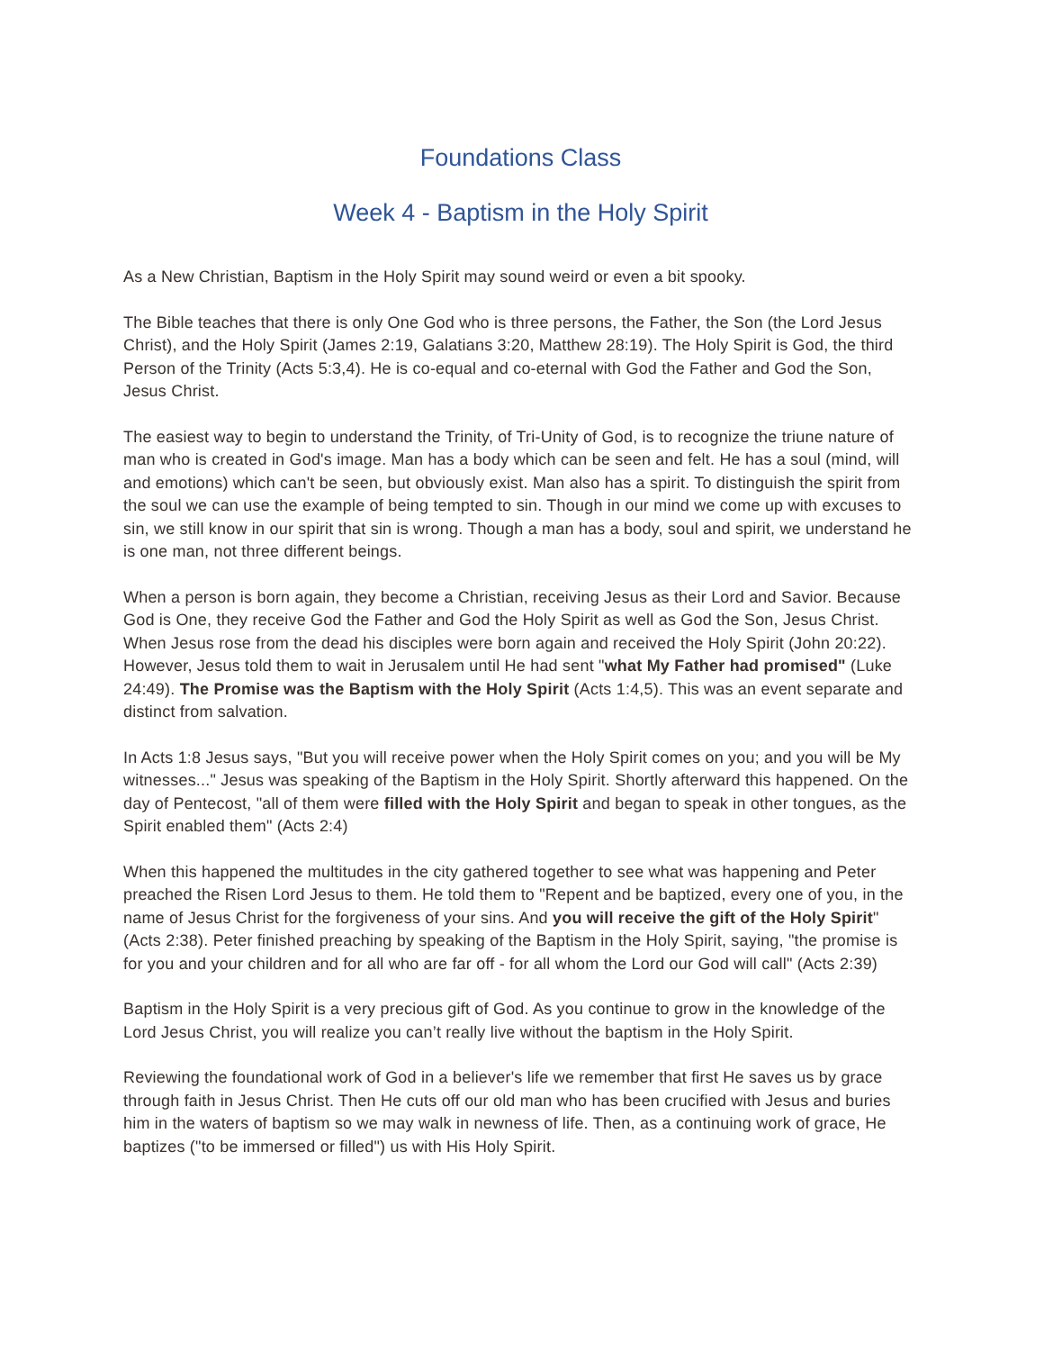Foundations Class
Week 4 - Baptism in the Holy Spirit
As a New Christian, Baptism in the Holy Spirit may sound weird or even a bit spooky.
The Bible teaches that there is only One God who is three persons, the Father, the Son (the Lord Jesus Christ), and the Holy Spirit (James 2:19, Galatians 3:20, Matthew 28:19). The Holy Spirit is God, the third Person of the Trinity (Acts 5:3,4). He is co-equal and co-eternal with God the Father and God the Son, Jesus Christ.
The easiest way to begin to understand the Trinity, of Tri-Unity of God, is to recognize the triune nature of man who is created in God's image. Man has a body which can be seen and felt. He has a soul (mind, will and emotions) which can't be seen, but obviously exist. Man also has a spirit. To distinguish the spirit from the soul we can use the example of being tempted to sin. Though in our mind we come up with excuses to sin, we still know in our spirit that sin is wrong. Though a man has a body, soul and spirit, we understand he is one man, not three different beings.
When a person is born again, they become a Christian, receiving Jesus as their Lord and Savior. Because God is One, they receive God the Father and God the Holy Spirit as well as God the Son, Jesus Christ. When Jesus rose from the dead his disciples were born again and received the Holy Spirit (John 20:22). However, Jesus told them to wait in Jerusalem until He had sent "what My Father had promised" (Luke 24:49). The Promise was the Baptism with the Holy Spirit (Acts 1:4,5). This was an event separate and distinct from salvation.
In Acts 1:8 Jesus says, "But you will receive power when the Holy Spirit comes on you; and you will be My witnesses..." Jesus was speaking of the Baptism in the Holy Spirit. Shortly afterward this happened. On the day of Pentecost, "all of them were filled with the Holy Spirit and began to speak in other tongues, as the Spirit enabled them" (Acts 2:4)
When this happened the multitudes in the city gathered together to see what was happening and Peter preached the Risen Lord Jesus to them. He told them to "Repent and be baptized, every one of you, in the name of Jesus Christ for the forgiveness of your sins. And you will receive the gift of the Holy Spirit" (Acts 2:38). Peter finished preaching by speaking of the Baptism in the Holy Spirit, saying, "the promise is for you and your children and for all who are far off - for all whom the Lord our God will call" (Acts 2:39)
Baptism in the Holy Spirit is a very precious gift of God. As you continue to grow in the knowledge of the Lord Jesus Christ, you will realize you can’t really live without the baptism in the Holy Spirit.
Reviewing the foundational work of God in a believer's life we remember that first He saves us by grace through faith in Jesus Christ. Then He cuts off our old man who has been crucified with Jesus and buries him in the waters of baptism so we may walk in newness of life. Then, as a continuing work of grace, He baptizes ("to be immersed or filled") us with His Holy Spirit.